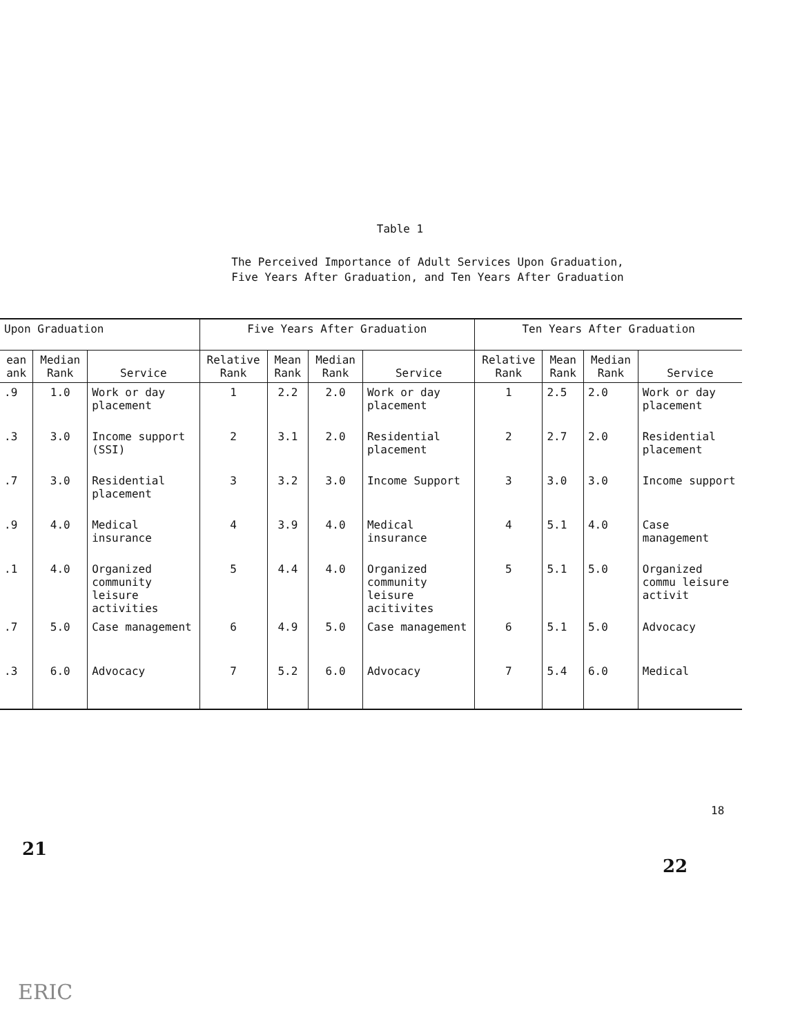Table 1
The Perceived Importance of Adult Services Upon Graduation,
Five Years After Graduation, and Ten Years After Graduation
| Upon Graduation | | | Five Years After Graduation | | | | Ten Years After Graduation | | | |
| --- | --- | --- | --- | --- | --- | --- | --- | --- | --- | --- |
| ean ank | Median Rank | Service | Relative Rank | Mean Rank | Median Rank | Service | Relative Rank | Mean Rank | Median Rank | Service |
| .9 | 1.0 | Work or day placement | 1 | 2.2 | 2.0 | Work or day placement | 1 | 2.5 | 2.0 | Work or day placement |
| .3 | 3.0 | Income support (SSI) | 2 | 3.1 | 2.0 | Residential placement | 2 | 2.7 | 2.0 | Residential placement |
| .7 | 3.0 | Residential placement | 3 | 3.2 | 3.0 | Income Support | 3 | 3.0 | 3.0 | Income support |
| .9 | 4.0 | Medical insurance | 4 | 3.9 | 4.0 | Medical insurance | 4 | 5.1 | 4.0 | Case management |
| .1 | 4.0 | Organized community leisure activities | 5 | 4.4 | 4.0 | Organized community leisure acitivites | 5 | 5.1 | 5.0 | Organized commu leisure activit |
| .7 | 5.0 | Case management | 6 | 4.9 | 5.0 | Case management | 6 | 5.1 | 5.0 | Advocacy |
| .3 | 6.0 | Advocacy | 7 | 5.2 | 6.0 | Advocacy | 7 | 5.4 | 6.0 | Medical |
18
21
22
ERIC